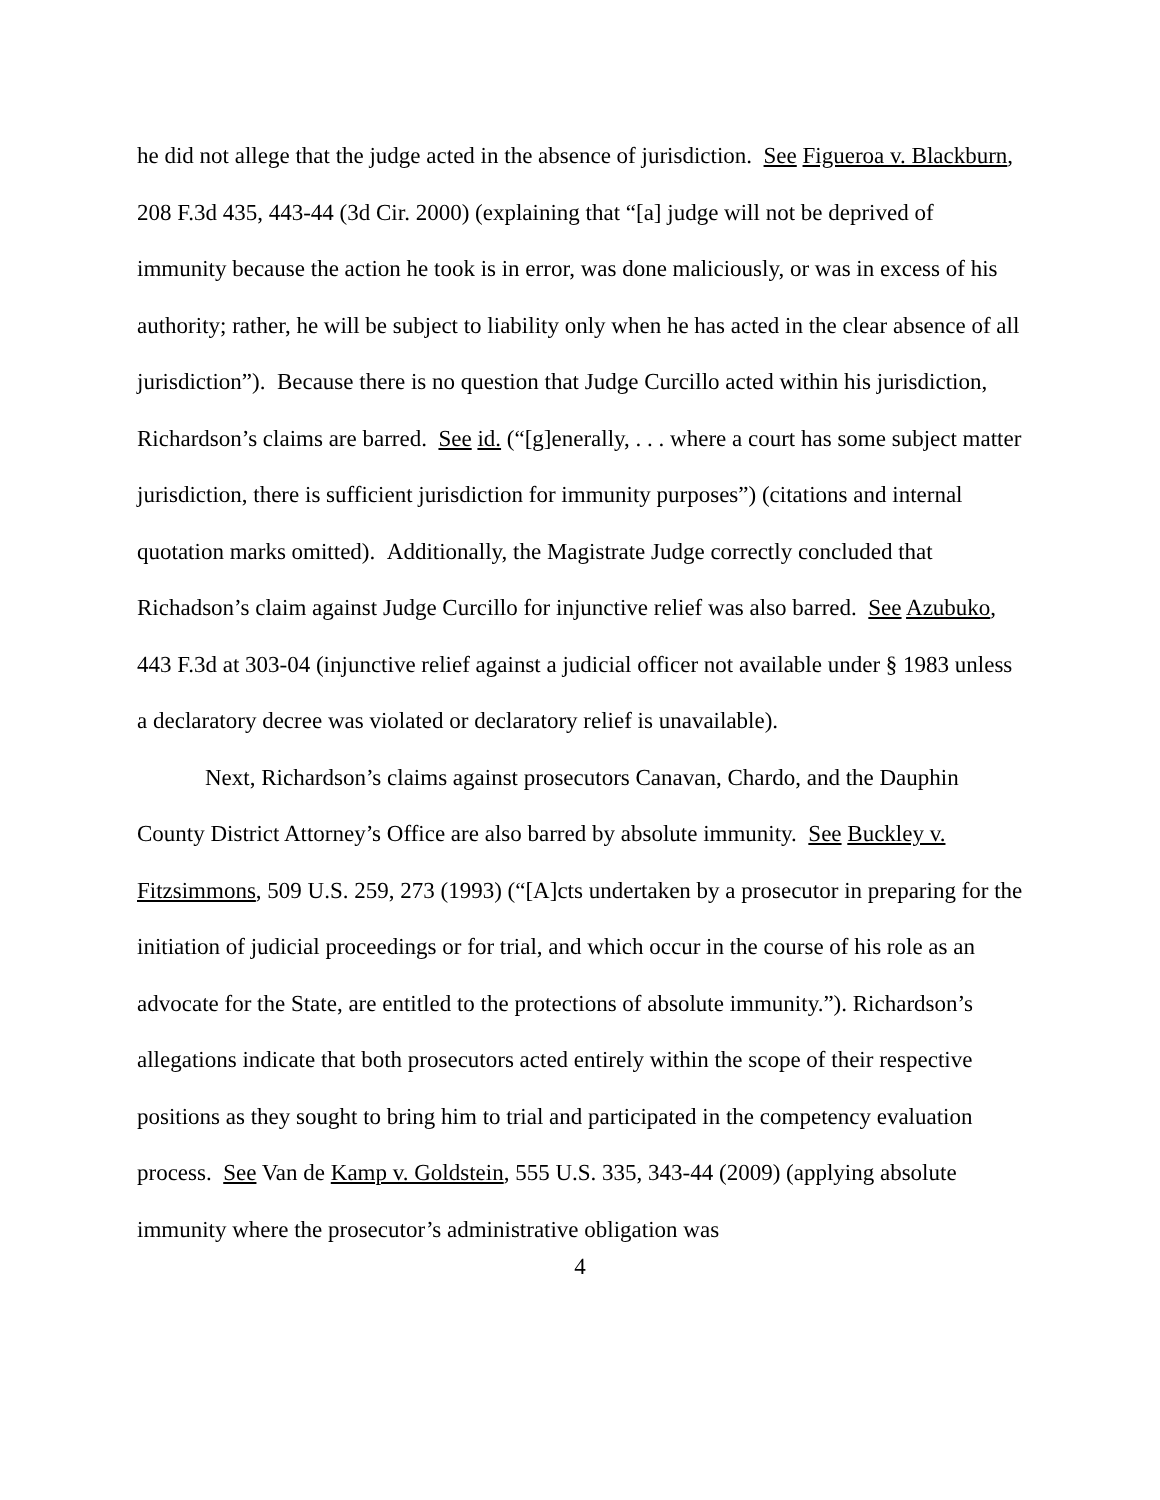he did not allege that the judge acted in the absence of jurisdiction. See Figueroa v. Blackburn, 208 F.3d 435, 443-44 (3d Cir. 2000) (explaining that “[a] judge will not be deprived of immunity because the action he took is in error, was done maliciously, or was in excess of his authority; rather, he will be subject to liability only when he has acted in the clear absence of all jurisdiction”). Because there is no question that Judge Curcillo acted within his jurisdiction, Richardson’s claims are barred. See id. (“[g]enerally, . . . where a court has some subject matter jurisdiction, there is sufficient jurisdiction for immunity purposes”) (citations and internal quotation marks omitted). Additionally, the Magistrate Judge correctly concluded that Richadson’s claim against Judge Curcillo for injunctive relief was also barred. See Azubuko, 443 F.3d at 303-04 (injunctive relief against a judicial officer not available under § 1983 unless a declaratory decree was violated or declaratory relief is unavailable).
Next, Richardson’s claims against prosecutors Canavan, Chardo, and the Dauphin County District Attorney’s Office are also barred by absolute immunity. See Buckley v. Fitzsimmons, 509 U.S. 259, 273 (1993) (“[A]cts undertaken by a prosecutor in preparing for the initiation of judicial proceedings or for trial, and which occur in the course of his role as an advocate for the State, are entitled to the protections of absolute immunity.”). Richardson’s allegations indicate that both prosecutors acted entirely within the scope of their respective positions as they sought to bring him to trial and participated in the competency evaluation process. See Van de Kamp v. Goldstein, 555 U.S. 335, 343-44 (2009) (applying absolute immunity where the prosecutor’s administrative obligation was
4